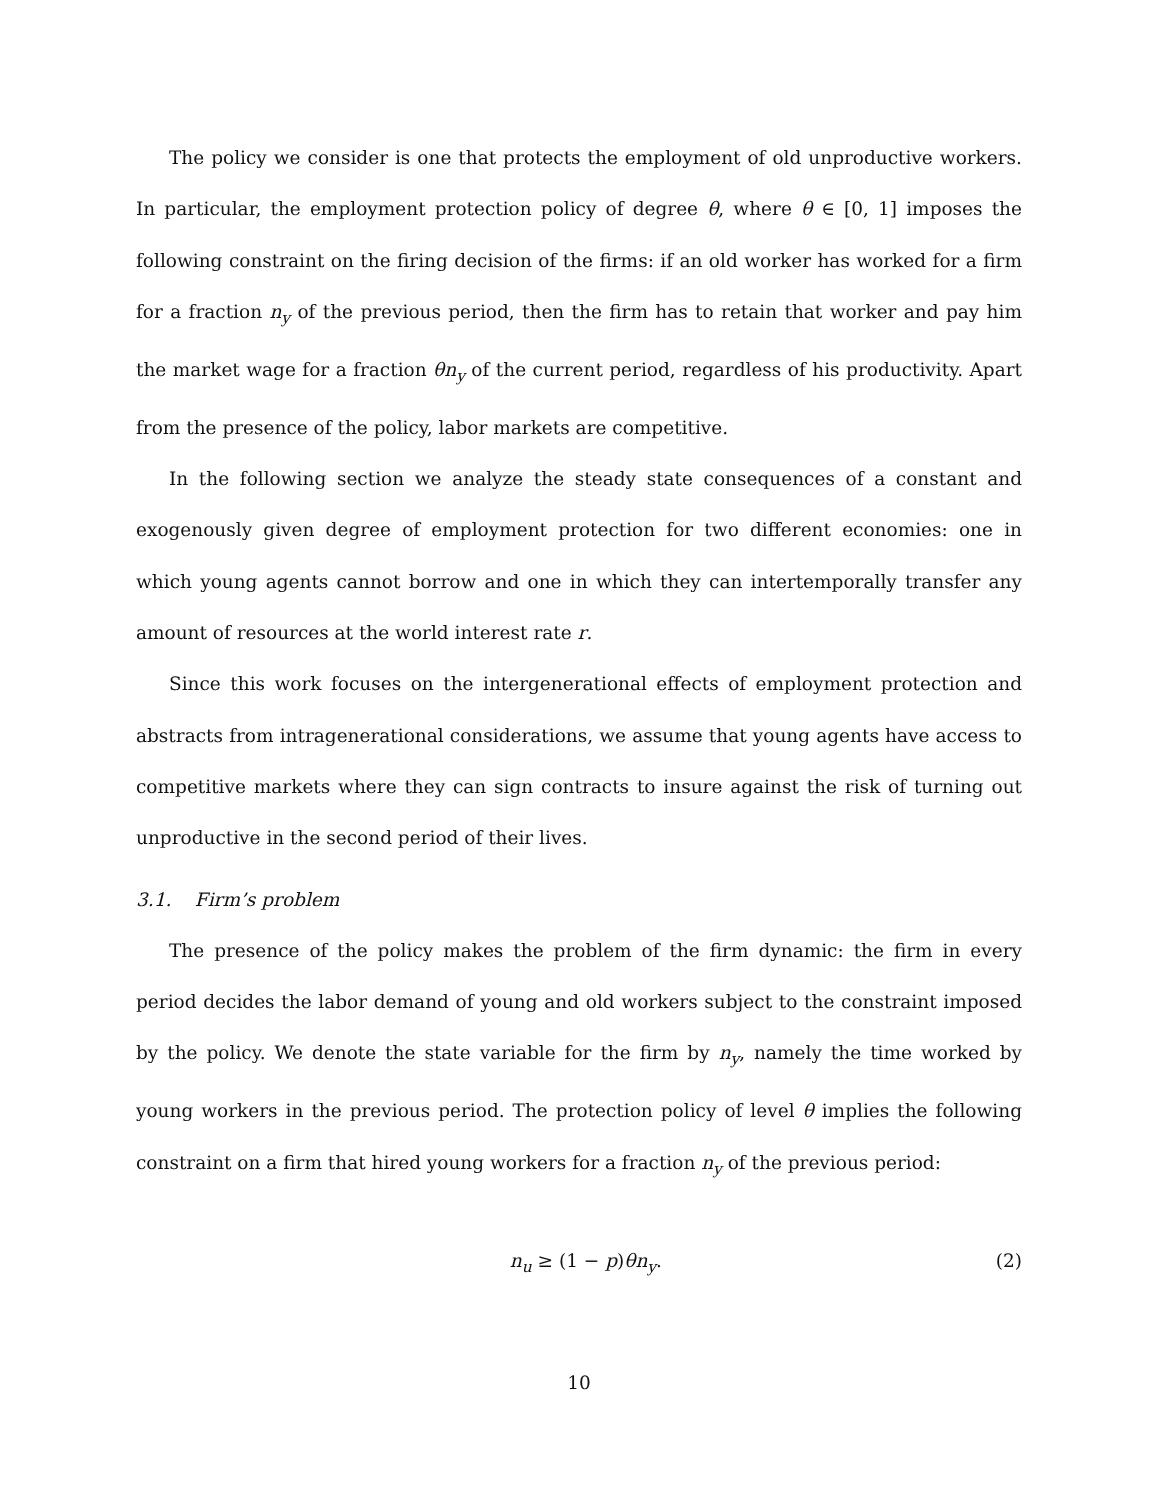The policy we consider is one that protects the employment of old unproductive workers. In particular, the employment protection policy of degree θ, where θ ∈ [0, 1] imposes the following constraint on the firing decision of the firms: if an old worker has worked for a firm for a fraction n<sub>y</sub> of the previous period, then the firm has to retain that worker and pay him the market wage for a fraction θn<sub>y</sub> of the current period, regardless of his productivity. Apart from the presence of the policy, labor markets are competitive.
In the following section we analyze the steady state consequences of a constant and exogenously given degree of employment protection for two different economies: one in which young agents cannot borrow and one in which they can intertemporally transfer any amount of resources at the world interest rate r.
Since this work focuses on the intergenerational effects of employment protection and abstracts from intragenerational considerations, we assume that young agents have access to competitive markets where they can sign contracts to insure against the risk of turning out unproductive in the second period of their lives.
3.1. Firm’s problem
The presence of the policy makes the problem of the firm dynamic: the firm in every period decides the labor demand of young and old workers subject to the constraint imposed by the policy. We denote the state variable for the firm by n<sub>y</sub>, namely the time worked by young workers in the previous period. The protection policy of level θ implies the following constraint on a firm that hired young workers for a fraction n<sub>y</sub> of the previous period:
n<sub>u</sub> ≥ (1 − p)θn<sub>y</sub>. (2)
10